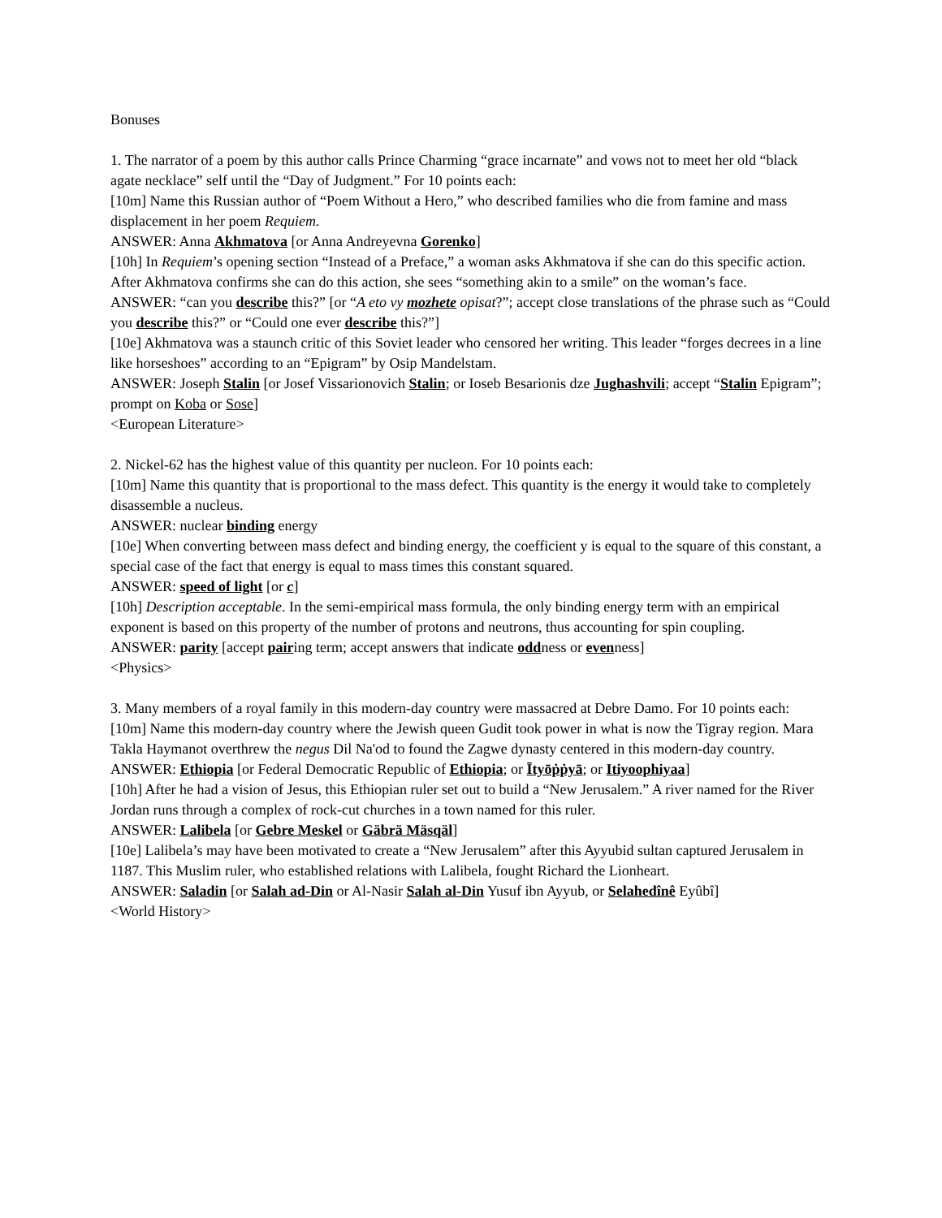Bonuses
1. The narrator of a poem by this author calls Prince Charming “grace incarnate” and vows not to meet her old “black agate necklace” self until the “Day of Judgment.” For 10 points each:
[10m] Name this Russian author of “Poem Without a Hero,” who described families who die from famine and mass displacement in her poem Requiem.
ANSWER: Anna Akhmatova [or Anna Andreyevna Gorenko]
[10h] In Requiem’s opening section “Instead of a Preface,” a woman asks Akhmatova if she can do this specific action. After Akhmatova confirms she can do this action, she sees “something akin to a smile” on the woman’s face.
ANSWER: “can you describe this?” [or “A eto vy mozhete opisat?”; accept close translations of the phrase such as “Could you describe this?” or “Could one ever describe this?”]
[10e] Akhmatova was a staunch critic of this Soviet leader who censored her writing. This leader “forges decrees in a line like horseshoes” according to an “Epigram” by Osip Mandelstam.
ANSWER: Joseph Stalin [or Josef Vissarionovich Stalin; or Ioseb Besarionis dze Jughashvili; accept “Stalin Epigram”; prompt on Koba or Sose]
<European Literature>
2. Nickel-62 has the highest value of this quantity per nucleon. For 10 points each:
[10m] Name this quantity that is proportional to the mass defect. This quantity is the energy it would take to completely disassemble a nucleus.
ANSWER: nuclear binding energy
[10e] When converting between mass defect and binding energy, the coefficient y is equal to the square of this constant, a special case of the fact that energy is equal to mass times this constant squared.
ANSWER: speed of light [or c]
[10h] Description acceptable. In the semi-empirical mass formula, the only binding energy term with an empirical exponent is based on this property of the number of protons and neutrons, thus accounting for spin coupling.
ANSWER: parity [accept pairing term; accept answers that indicate oddness or evenness]
<Physics>
3. Many members of a royal family in this modern-day country were massacred at Debre Damo. For 10 points each:
[10m] Name this modern-day country where the Jewish queen Gudit took power in what is now the Tigray region. Mara Takla Haymanot overthrew the negus Dil Na'od to found the Zagwe dynasty centered in this modern-day country.
ANSWER: Ethiopia [or Federal Democratic Republic of Ethiopia; or Ītyōṗṗyā; or Itiyoophiyaa]
[10h] After he had a vision of Jesus, this Ethiopian ruler set out to build a “New Jerusalem.” A river named for the River Jordan runs through a complex of rock-cut churches in a town named for this ruler.
ANSWER: Lalibela [or Gebre Meskel or Gäbrä Mäsqäl]
[10e] Lalibela’s may have been motivated to create a “New Jerusalem” after this Ayyubid sultan captured Jerusalem in 1187. This Muslim ruler, who established relations with Lalibela, fought Richard the Lionheart.
ANSWER: Saladin [or Salah ad-Din or Al-Nasir Salah al-Din Yusuf ibn Ayyub, or Selahedînê Eyûbî]
<World History>